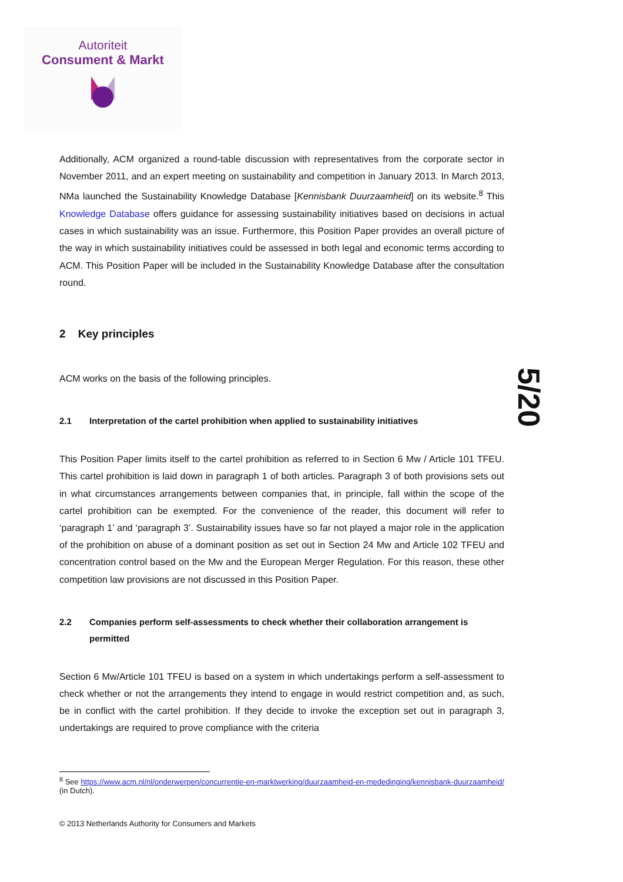Autoriteit
Consument & Markt
5/20
Additionally, ACM organized a round-table discussion with representatives from the corporate sector in November 2011, and an expert meeting on sustainability and competition in January 2013. In March 2013, NMa launched the Sustainability Knowledge Database [Kennisbank Duurzaamheid] on its website.<sup>8</sup> This Knowledge Database offers guidance for assessing sustainability initiatives based on decisions in actual cases in which sustainability was an issue. Furthermore, this Position Paper provides an overall picture of the way in which sustainability initiatives could be assessed in both legal and economic terms according to ACM. This Position Paper will be included in the Sustainability Knowledge Database after the consultation round.
2 Key principles
ACM works on the basis of the following principles.
2.1 Interpretation of the cartel prohibition when applied to sustainability initiatives
This Position Paper limits itself to the cartel prohibition as referred to in Section 6 Mw / Article 101 TFEU. This cartel prohibition is laid down in paragraph 1 of both articles. Paragraph 3 of both provisions sets out in what circumstances arrangements between companies that, in principle, fall within the scope of the cartel prohibition can be exempted. For the convenience of the reader, this document will refer to ‘paragraph 1’ and ‘paragraph 3’. Sustainability issues have so far not played a major role in the application of the prohibition on abuse of a dominant position as set out in Section 24 Mw and Article 102 TFEU and concentration control based on the Mw and the European Merger Regulation. For this reason, these other competition law provisions are not discussed in this Position Paper.
2.2 Companies perform self-assessments to check whether their collaboration arrangement is permitted
Section 6 Mw/Article 101 TFEU is based on a system in which undertakings perform a self-assessment to check whether or not the arrangements they intend to engage in would restrict competition and, as such, be in conflict with the cartel prohibition. If they decide to invoke the exception set out in paragraph 3, undertakings are required to prove compliance with the criteria
<sup>8</sup> See https://www.acm.nl/nl/onderwerpen/concurrentie-en-marktwerking/duurzaamheid-en-mededinging/kennisbank-duurzaamheid/ (in Dutch).
© 2013 Netherlands Authority for Consumers and Markets